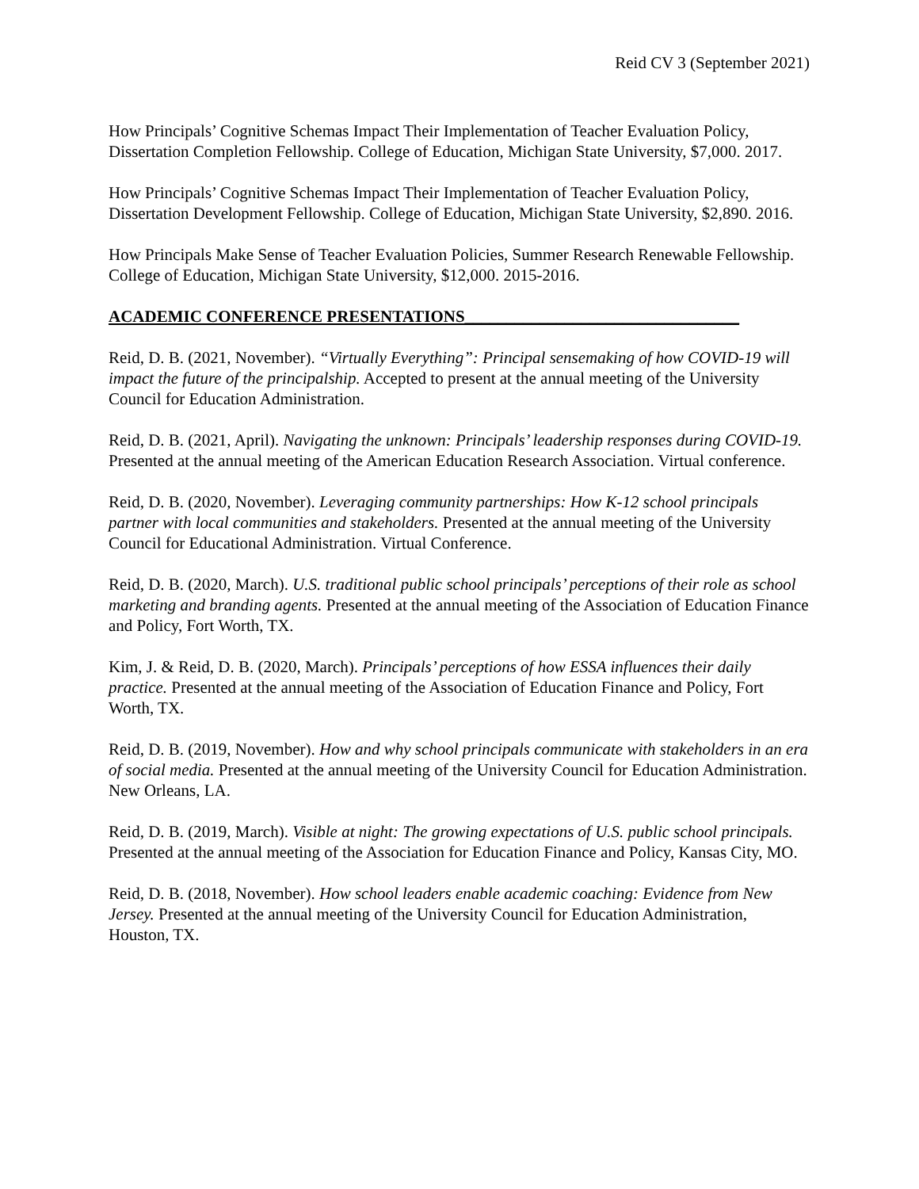Reid CV 3 (September 2021)
How Principals’ Cognitive Schemas Impact Their Implementation of Teacher Evaluation Policy, Dissertation Completion Fellowship. College of Education, Michigan State University, $7,000. 2017.
How Principals’ Cognitive Schemas Impact Their Implementation of Teacher Evaluation Policy, Dissertation Development Fellowship. College of Education, Michigan State University, $2,890. 2016.
How Principals Make Sense of Teacher Evaluation Policies, Summer Research Renewable Fellowship. College of Education, Michigan State University, $12,000. 2015-2016.
ACADEMIC CONFERENCE PRESENTATIONS_________________________________
Reid, D. B. (2021, November). “Virtually Everything”: Principal sensemaking of how COVID-19 will impact the future of the principalship. Accepted to present at the annual meeting of the University Council for Education Administration.
Reid, D. B. (2021, April). Navigating the unknown: Principals’ leadership responses during COVID-19. Presented at the annual meeting of the American Education Research Association. Virtual conference.
Reid, D. B. (2020, November). Leveraging community partnerships: How K-12 school principals partner with local communities and stakeholders. Presented at the annual meeting of the University Council for Educational Administration. Virtual Conference.
Reid, D. B. (2020, March). U.S. traditional public school principals’ perceptions of their role as school marketing and branding agents. Presented at the annual meeting of the Association of Education Finance and Policy, Fort Worth, TX.
Kim, J. & Reid, D. B. (2020, March). Principals’ perceptions of how ESSA influences their daily practice. Presented at the annual meeting of the Association of Education Finance and Policy, Fort Worth, TX.
Reid, D. B. (2019, November). How and why school principals communicate with stakeholders in an era of social media. Presented at the annual meeting of the University Council for Education Administration. New Orleans, LA.
Reid, D. B. (2019, March). Visible at night: The growing expectations of U.S. public school principals. Presented at the annual meeting of the Association for Education Finance and Policy, Kansas City, MO.
Reid, D. B. (2018, November). How school leaders enable academic coaching: Evidence from New Jersey. Presented at the annual meeting of the University Council for Education Administration, Houston, TX.